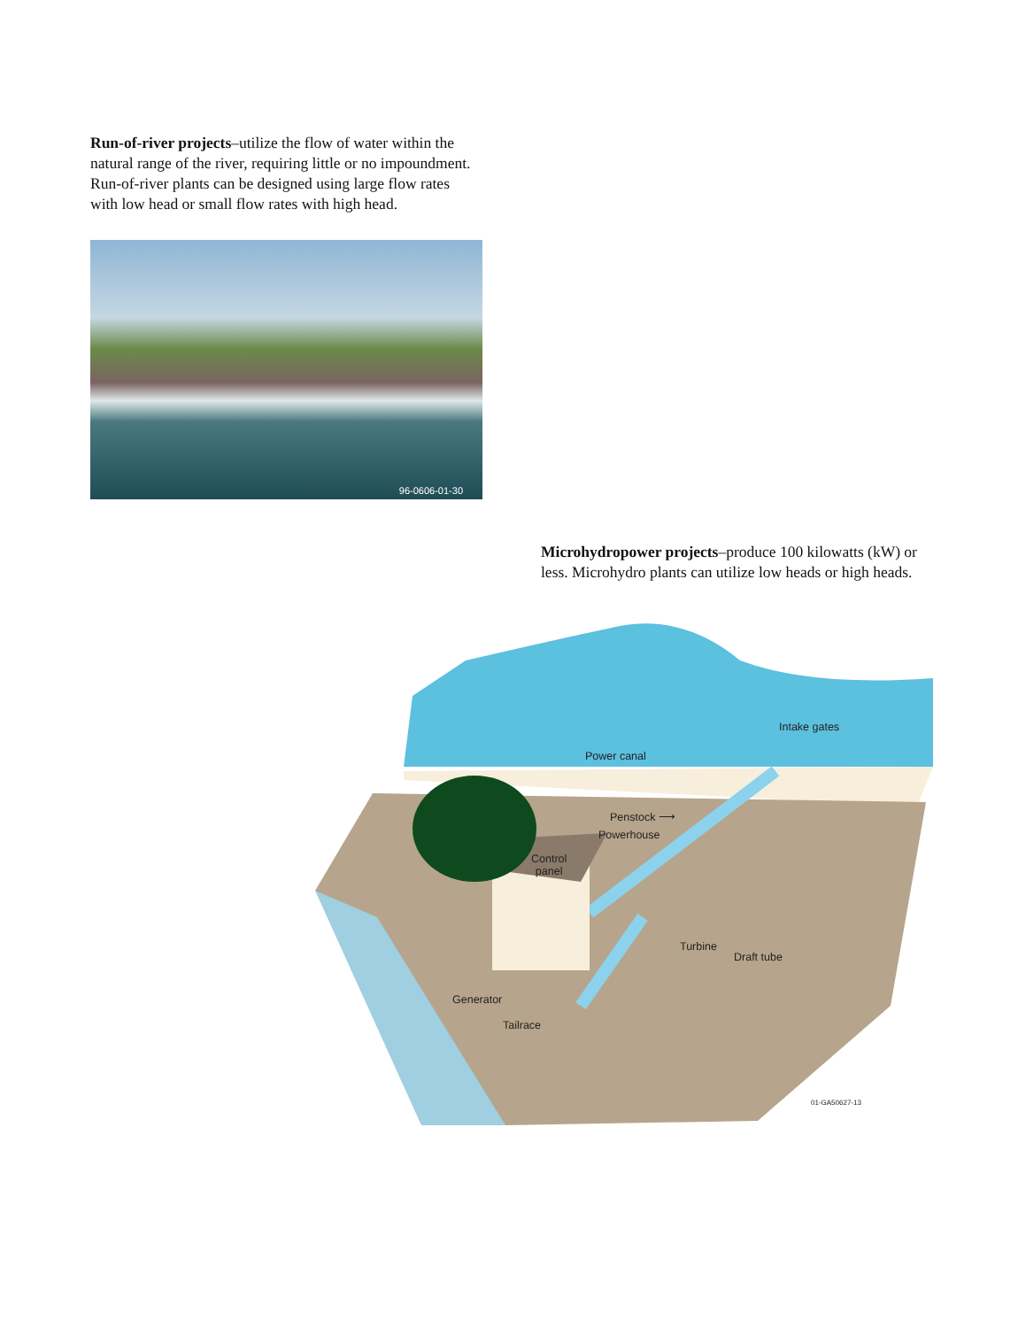Run-of-river projects–utilize the flow of water within the natural range of the river, requiring little or no impoundment. Run-of-river plants can be designed using large flow rates with low head or small flow rates with high head.
96-0606-01-30
Microhydropower projects–produce 100 kilowatts (kW) or less. Microhydro plants can utilize low heads or high heads.
Intake gates
Power canal
Penstock ⟶
Powerhouse
Control
panel
Turbine
Draft tube
Generator
Tailrace
01-GA50627-13